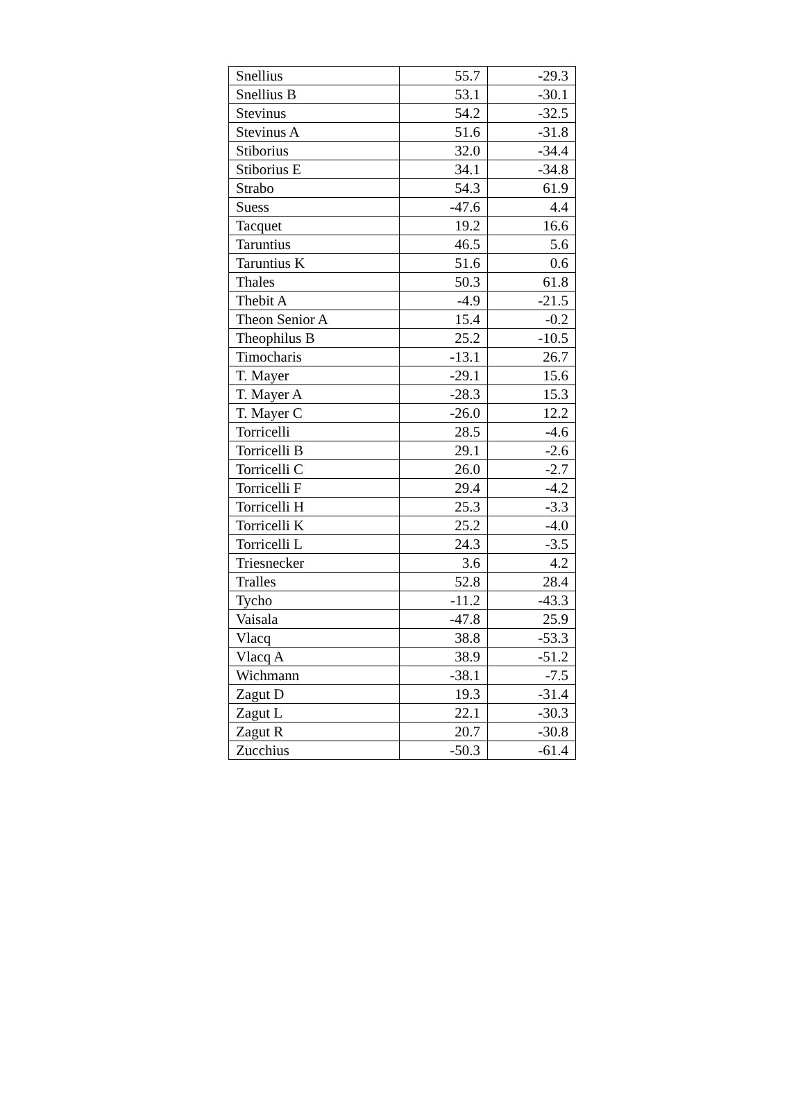| Snellius | 55.7 | -29.3 |
| Snellius B | 53.1 | -30.1 |
| Stevinus | 54.2 | -32.5 |
| Stevinus A | 51.6 | -31.8 |
| Stiborius | 32.0 | -34.4 |
| Stiborius E | 34.1 | -34.8 |
| Strabo | 54.3 | 61.9 |
| Suess | -47.6 | 4.4 |
| Tacquet | 19.2 | 16.6 |
| Taruntius | 46.5 | 5.6 |
| Taruntius K | 51.6 | 0.6 |
| Thales | 50.3 | 61.8 |
| Thebit A | -4.9 | -21.5 |
| Theon Senior A | 15.4 | -0.2 |
| Theophilus B | 25.2 | -10.5 |
| Timocharis | -13.1 | 26.7 |
| T. Mayer | -29.1 | 15.6 |
| T. Mayer A | -28.3 | 15.3 |
| T. Mayer C | -26.0 | 12.2 |
| Torricelli | 28.5 | -4.6 |
| Torricelli B | 29.1 | -2.6 |
| Torricelli C | 26.0 | -2.7 |
| Torricelli F | 29.4 | -4.2 |
| Torricelli H | 25.3 | -3.3 |
| Torricelli K | 25.2 | -4.0 |
| Torricelli L | 24.3 | -3.5 |
| Triesnecker | 3.6 | 4.2 |
| Tralles | 52.8 | 28.4 |
| Tycho | -11.2 | -43.3 |
| Vaisala | -47.8 | 25.9 |
| Vlacq | 38.8 | -53.3 |
| Vlacq A | 38.9 | -51.2 |
| Wichmann | -38.1 | -7.5 |
| Zagut D | 19.3 | -31.4 |
| Zagut L | 22.1 | -30.3 |
| Zagut R | 20.7 | -30.8 |
| Zucchius | -50.3 | -61.4 |